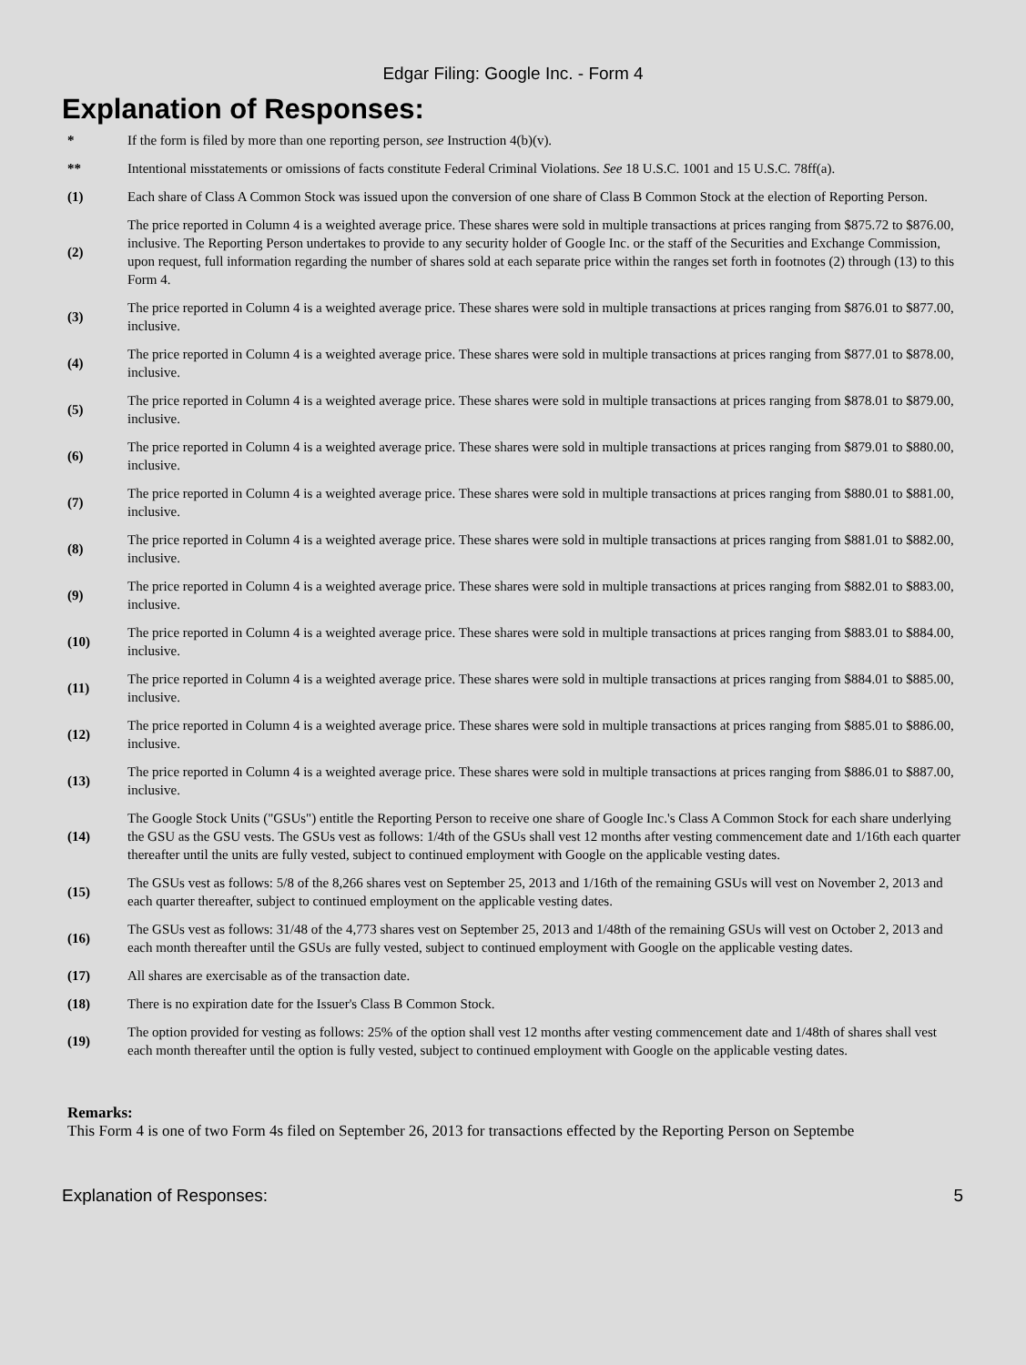Edgar Filing: Google Inc. - Form 4
Explanation of Responses:
| * | If the form is filed by more than one reporting person, see Instruction 4(b)(v). |
| ** | Intentional misstatements or omissions of facts constitute Federal Criminal Violations. See 18 U.S.C. 1001 and 15 U.S.C. 78ff(a). |
| (1) | Each share of Class A Common Stock was issued upon the conversion of one share of Class B Common Stock at the election of Reporting Person. |
| (2) | The price reported in Column 4 is a weighted average price. These shares were sold in multiple transactions at prices ranging from $875.72 to $876.00, inclusive. The Reporting Person undertakes to provide to any security holder of Google Inc. or the staff of the Securities and Exchange Commission, upon request, full information regarding the number of shares sold at each separate price within the ranges set forth in footnotes (2) through (13) to this Form 4. |
| (3) | The price reported in Column 4 is a weighted average price. These shares were sold in multiple transactions at prices ranging from $876.01 to $877.00, inclusive. |
| (4) | The price reported in Column 4 is a weighted average price. These shares were sold in multiple transactions at prices ranging from $877.01 to $878.00, inclusive. |
| (5) | The price reported in Column 4 is a weighted average price. These shares were sold in multiple transactions at prices ranging from $878.01 to $879.00, inclusive. |
| (6) | The price reported in Column 4 is a weighted average price. These shares were sold in multiple transactions at prices ranging from $879.01 to $880.00, inclusive. |
| (7) | The price reported in Column 4 is a weighted average price. These shares were sold in multiple transactions at prices ranging from $880.01 to $881.00, inclusive. |
| (8) | The price reported in Column 4 is a weighted average price. These shares were sold in multiple transactions at prices ranging from $881.01 to $882.00, inclusive. |
| (9) | The price reported in Column 4 is a weighted average price. These shares were sold in multiple transactions at prices ranging from $882.01 to $883.00, inclusive. |
| (10) | The price reported in Column 4 is a weighted average price. These shares were sold in multiple transactions at prices ranging from $883.01 to $884.00, inclusive. |
| (11) | The price reported in Column 4 is a weighted average price. These shares were sold in multiple transactions at prices ranging from $884.01 to $885.00, inclusive. |
| (12) | The price reported in Column 4 is a weighted average price. These shares were sold in multiple transactions at prices ranging from $885.01 to $886.00, inclusive. |
| (13) | The price reported in Column 4 is a weighted average price. These shares were sold in multiple transactions at prices ranging from $886.01 to $887.00, inclusive. |
| (14) | The Google Stock Units ("GSUs") entitle the Reporting Person to receive one share of Google Inc.'s Class A Common Stock for each share underlying the GSU as the GSU vests. The GSUs vest as follows: 1/4th of the GSUs shall vest 12 months after vesting commencement date and 1/16th each quarter thereafter until the units are fully vested, subject to continued employment with Google on the applicable vesting dates. |
| (15) | The GSUs vest as follows: 5/8 of the 8,266 shares vest on September 25, 2013 and 1/16th of the remaining GSUs will vest on November 2, 2013 and each quarter thereafter, subject to continued employment on the applicable vesting dates. |
| (16) | The GSUs vest as follows: 31/48 of the 4,773 shares vest on September 25, 2013 and 1/48th of the remaining GSUs will vest on October 2, 2013 and each month thereafter until the GSUs are fully vested, subject to continued employment with Google on the applicable vesting dates. |
| (17) | All shares are exercisable as of the transaction date. |
| (18) | There is no expiration date for the Issuer's Class B Common Stock. |
| (19) | The option provided for vesting as follows: 25% of the option shall vest 12 months after vesting commencement date and 1/48th of shares shall vest each month thereafter until the option is fully vested, subject to continued employment with Google on the applicable vesting dates. |
Remarks:
This Form 4 is one of two Form 4s filed on September 26, 2013 for transactions effected by the Reporting Person on Septembe
Explanation of Responses: 5